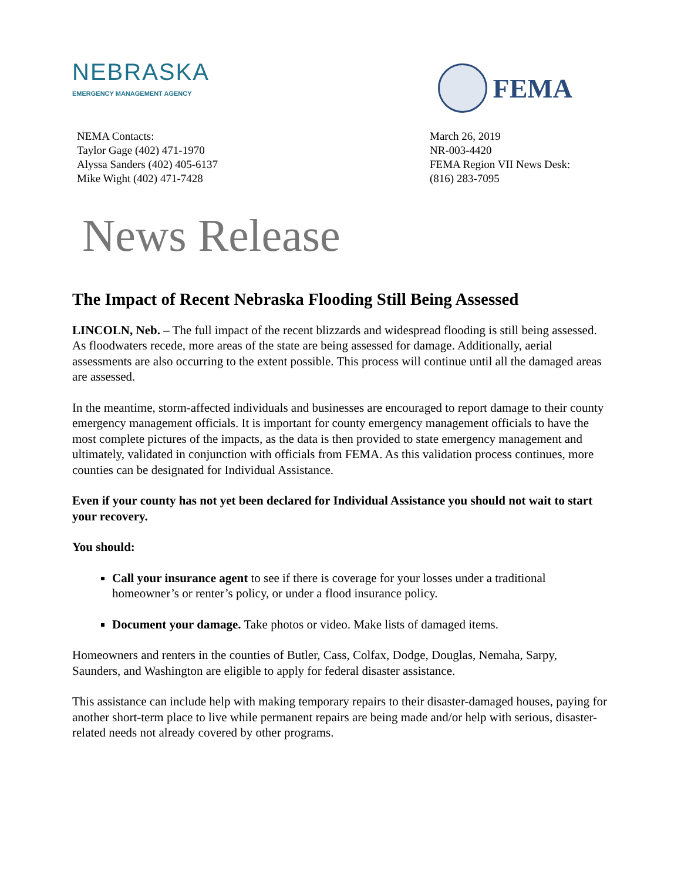NEBRASKA
EMERGENCY MANAGEMENT AGENCY
FEMA
NEMA Contacts:
Taylor Gage (402) 471-1970
Alyssa Sanders (402) 405-6137
Mike Wight (402) 471-7428
March 26, 2019
NR-003-4420
FEMA Region VII News Desk:
(816) 283-7095
News Release
The Impact of Recent Nebraska Flooding Still Being Assessed
LINCOLN, Neb. – The full impact of the recent blizzards and widespread flooding is still being assessed. As floodwaters recede, more areas of the state are being assessed for damage. Additionally, aerial assessments are also occurring to the extent possible. This process will continue until all the damaged areas are assessed.
In the meantime, storm-affected individuals and businesses are encouraged to report damage to their county emergency management officials. It is important for county emergency management officials to have the most complete pictures of the impacts, as the data is then provided to state emergency management and ultimately, validated in conjunction with officials from FEMA. As this validation process continues, more counties can be designated for Individual Assistance.
Even if your county has not yet been declared for Individual Assistance you should not wait to start your recovery.
You should:
Call your insurance agent to see if there is coverage for your losses under a traditional homeowner’s or renter’s policy, or under a flood insurance policy.
Document your damage. Take photos or video. Make lists of damaged items.
Homeowners and renters in the counties of Butler, Cass, Colfax, Dodge, Douglas, Nemaha, Sarpy, Saunders, and Washington are eligible to apply for federal disaster assistance.
This assistance can include help with making temporary repairs to their disaster-damaged houses, paying for another short-term place to live while permanent repairs are being made and/or help with serious, disaster-related needs not already covered by other programs.